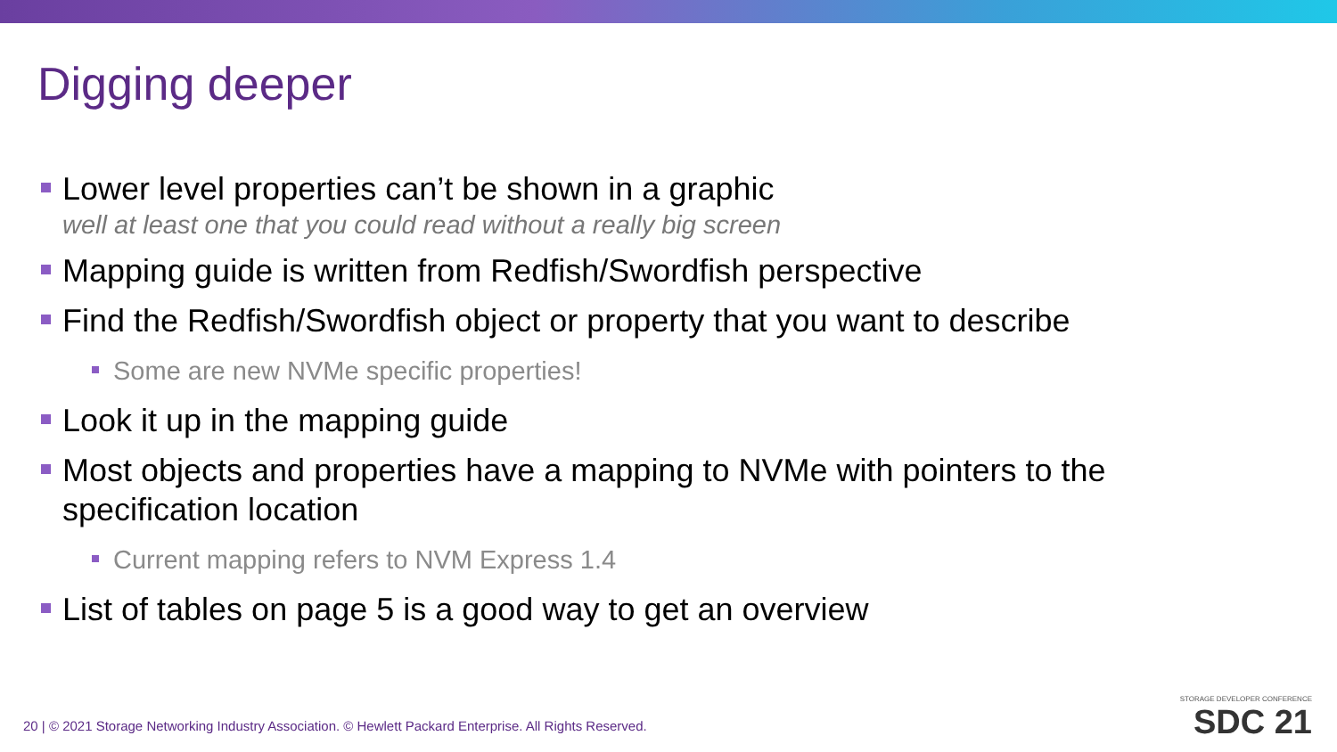Digging deeper
Lower level properties can’t be shown in a graphic
well at least one that you could read without a really big screen
Mapping guide is written from Redfish/Swordfish perspective
Find the Redfish/Swordfish object or property that you want to describe
Some are new NVMe specific properties!
Look it up in the mapping guide
Most objects and properties have a mapping to NVMe with pointers to the specification location
Current mapping refers to NVM Express 1.4
List of tables on page 5 is a good way to get an overview
20 | © 2021 Storage Networking Industry Association. © Hewlett Packard Enterprise. All Rights Reserved.
STORAGE DEVELOPER CONFERENCE
SDC 21